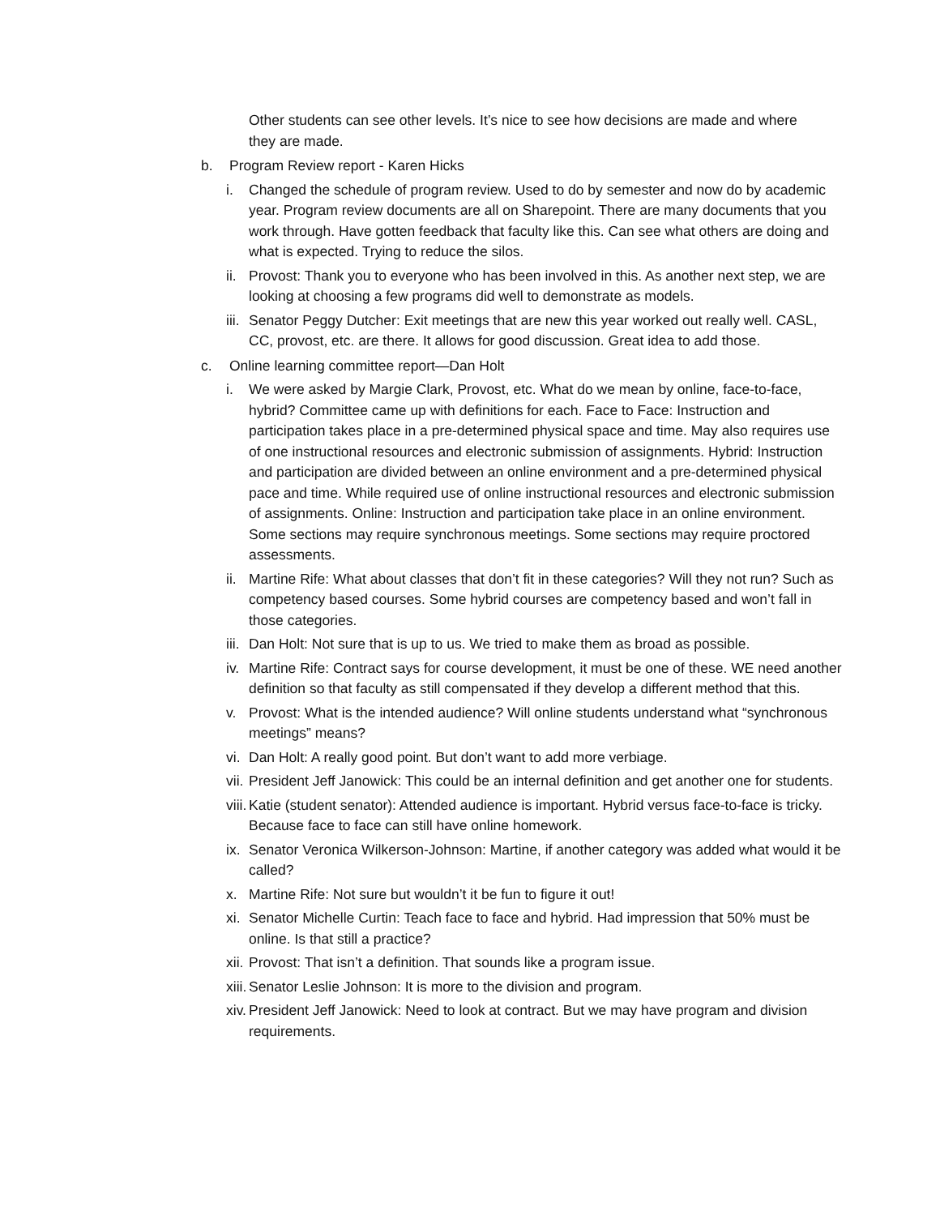Other students can see other levels. It’s nice to see how decisions are made and where they are made.
b. Program Review report - Karen Hicks
i. Changed the schedule of program review. Used to do by semester and now do by academic year. Program review documents are all on Sharepoint. There are many documents that you work through. Have gotten feedback that faculty like this. Can see what others are doing and what is expected. Trying to reduce the silos.
ii. Provost: Thank you to everyone who has been involved in this. As another next step, we are looking at choosing a few programs did well to demonstrate as models.
iii. Senator Peggy Dutcher: Exit meetings that are new this year worked out really well. CASL, CC, provost, etc. are there. It allows for good discussion. Great idea to add those.
c. Online learning committee report—Dan Holt
i. We were asked by Margie Clark, Provost, etc. What do we mean by online, face-to-face, hybrid? Committee came up with definitions for each. Face to Face: Instruction and participation takes place in a pre-determined physical space and time. May also requires use of one instructional resources and electronic submission of assignments. Hybrid: Instruction and participation are divided between an online environment and a pre-determined physical pace and time. While required use of online instructional resources and electronic submission of assignments. Online: Instruction and participation take place in an online environment. Some sections may require synchronous meetings. Some sections may require proctored assessments.
ii. Martine Rife: What about classes that don’t fit in these categories? Will they not run? Such as competency based courses. Some hybrid courses are competency based and won’t fall in those categories.
iii. Dan Holt: Not sure that is up to us. We tried to make them as broad as possible.
iv. Martine Rife: Contract says for course development, it must be one of these. WE need another definition so that faculty as still compensated if they develop a different method that this.
v. Provost: What is the intended audience? Will online students understand what “synchronous meetings” means?
vi. Dan Holt: A really good point. But don’t want to add more verbiage.
vii. President Jeff Janowick: This could be an internal definition and get another one for students.
viii. Katie (student senator): Attended audience is important. Hybrid versus face-to-face is tricky. Because face to face can still have online homework.
ix. Senator Veronica Wilkerson-Johnson: Martine, if another category was added what would it be called?
x. Martine Rife: Not sure but wouldn’t it be fun to figure it out!
xi. Senator Michelle Curtin: Teach face to face and hybrid. Had impression that 50% must be online. Is that still a practice?
xii. Provost: That isn’t a definition. That sounds like a program issue.
xiii. Senator Leslie Johnson: It is more to the division and program.
xiv. President Jeff Janowick: Need to look at contract. But we may have program and division requirements.